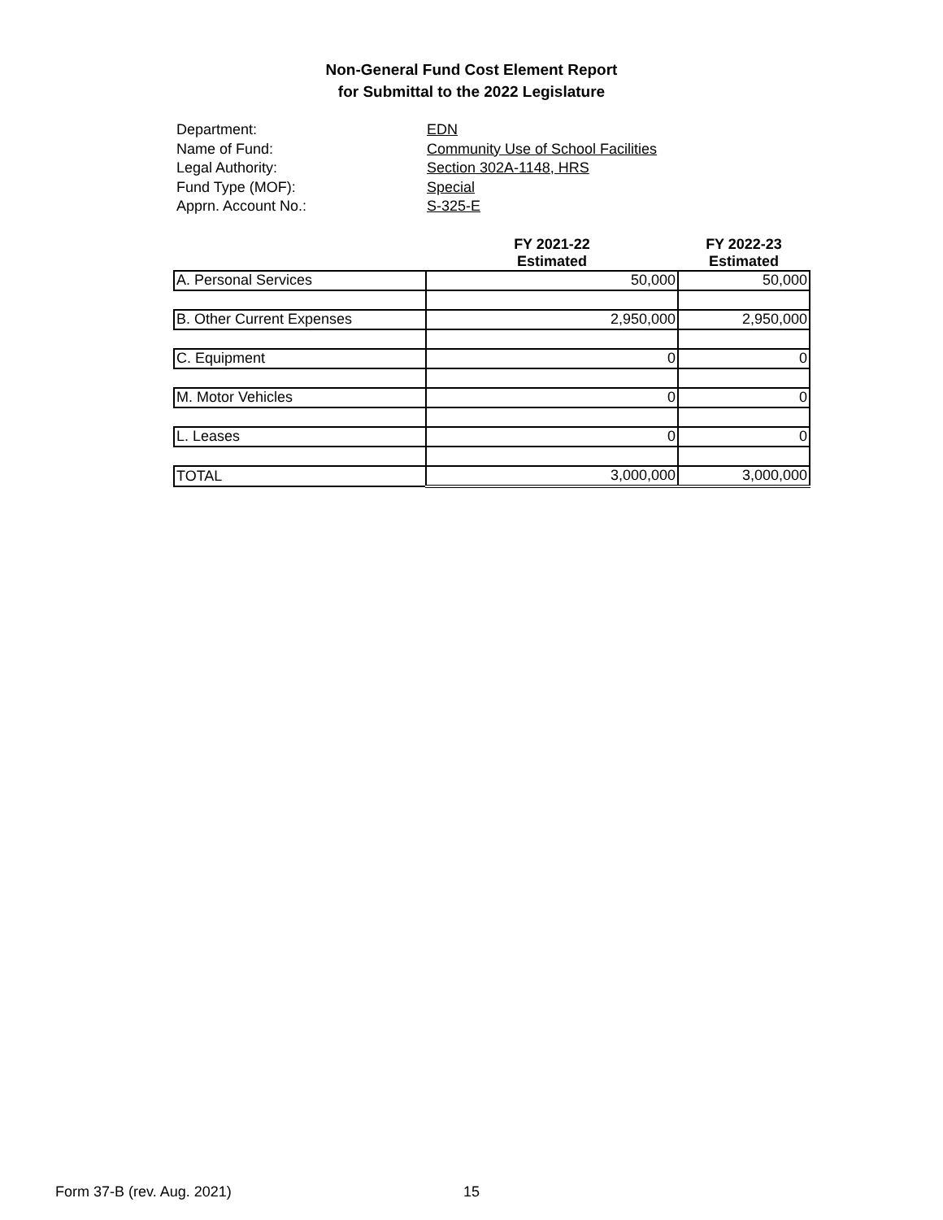Non-General Fund Cost Element Report
for Submittal to the 2022 Legislature
Department:
EDN
Name of Fund:
Community Use of School Facilities
Legal Authority:
Section 302A-1148, HRS
Fund Type (MOF):
Special
Apprn. Account No.:
S-325-E
| | FY 2021-22 Estimated | FY 2022-23 Estimated |
| --- | --- | --- |
| A. Personal Services | 50,000 | 50,000 |
| B. Other Current Expenses | 2,950,000 | 2,950,000 |
| C. Equipment | 0 | 0 |
| M. Motor Vehicles | 0 | 0 |
| L. Leases | 0 | 0 |
| TOTAL | 3,000,000 | 3,000,000 |
Form 37-B (rev. Aug. 2021) 15